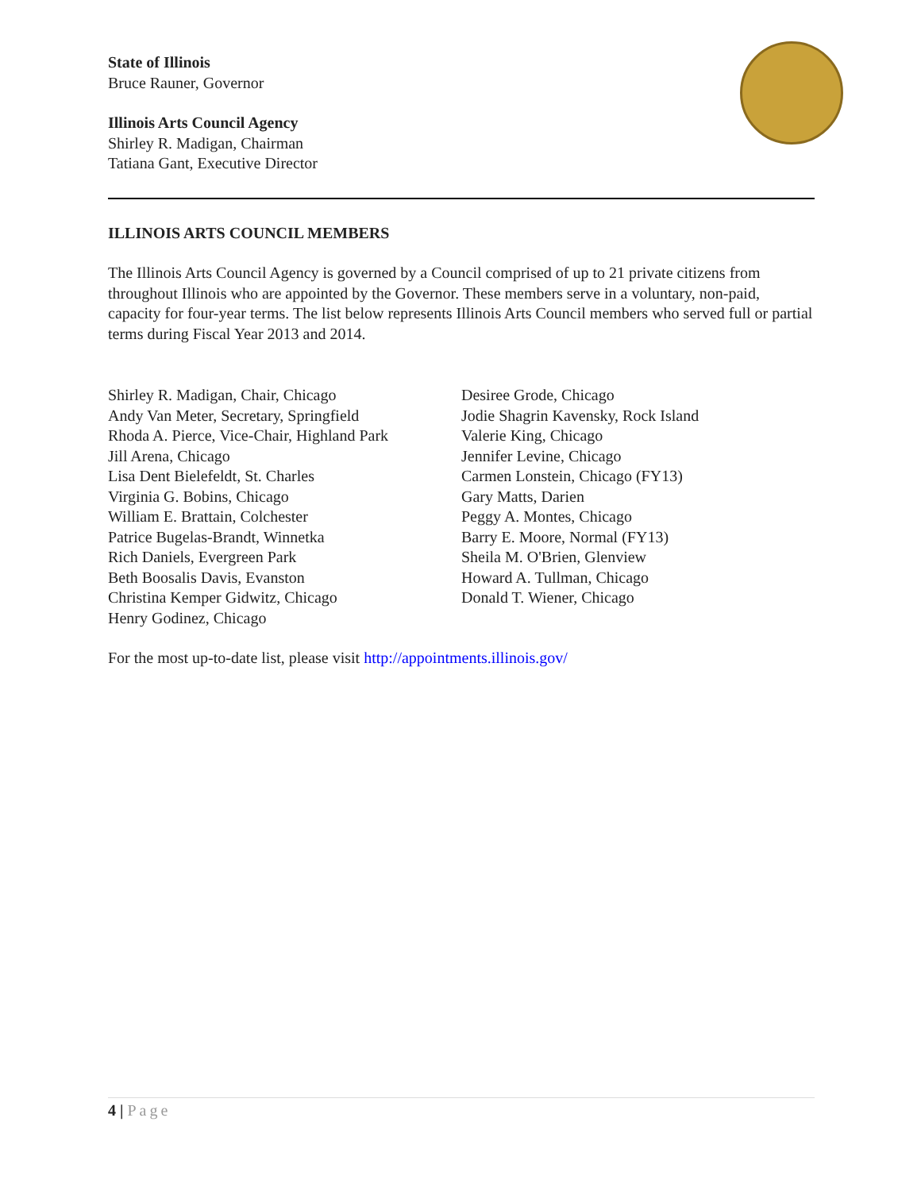State of Illinois
Bruce Rauner, Governor
Illinois Arts Council Agency
Shirley R. Madigan, Chairman
Tatiana Gant, Executive Director
ILLINOIS ARTS COUNCIL MEMBERS
The Illinois Arts Council Agency is governed by a Council comprised of up to 21 private citizens from throughout Illinois who are appointed by the Governor. These members serve in a voluntary, non-paid, capacity for four-year terms. The list below represents Illinois Arts Council members who served full or partial terms during Fiscal Year 2013 and 2014.
Shirley R. Madigan, Chair, Chicago
Andy Van Meter, Secretary, Springfield
Rhoda A. Pierce, Vice-Chair, Highland Park
Jill Arena, Chicago
Lisa Dent Bielefeldt, St. Charles
Virginia G. Bobins, Chicago
William E. Brattain, Colchester
Patrice Bugelas-Brandt, Winnetka
Rich Daniels, Evergreen Park
Beth Boosalis Davis, Evanston
Christina Kemper Gidwitz, Chicago
Henry Godinez, Chicago
Desiree Grode, Chicago
Jodie Shagrin Kavensky, Rock Island
Valerie King, Chicago
Jennifer Levine, Chicago
Carmen Lonstein, Chicago (FY13)
Gary Matts, Darien
Peggy A. Montes, Chicago
Barry E. Moore, Normal (FY13)
Sheila M. O'Brien, Glenview
Howard A. Tullman, Chicago
Donald T. Wiener, Chicago
For the most up-to-date list, please visit http://appointments.illinois.gov/
4 | Page